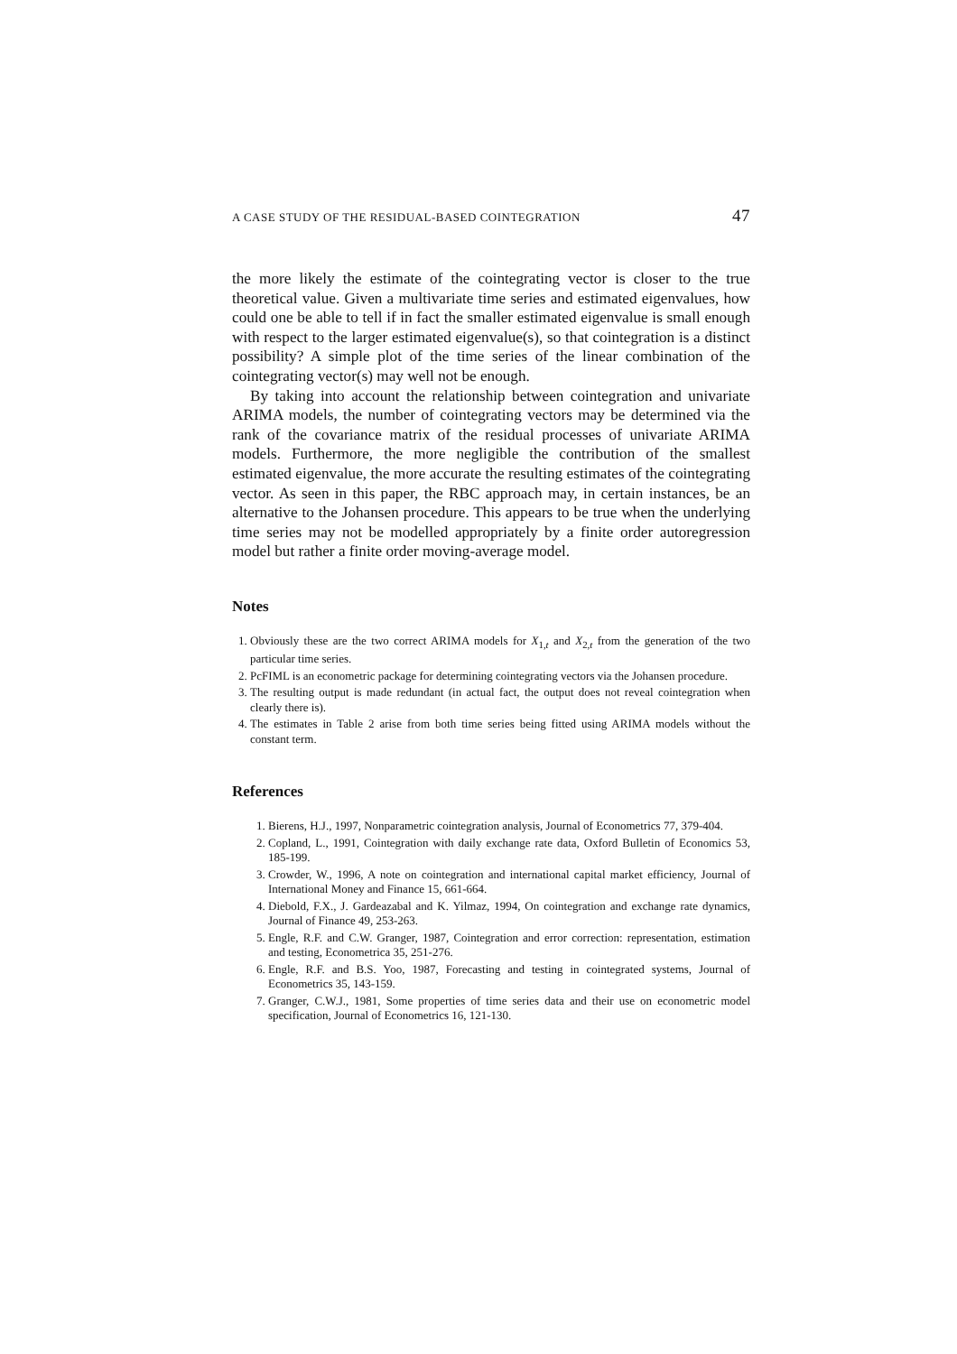A CASE STUDY OF THE RESIDUAL-BASED COINTEGRATION 47
the more likely the estimate of the cointegrating vector is closer to the true theoretical value. Given a multivariate time series and estimated eigenvalues, how could one be able to tell if in fact the smaller estimated eigenvalue is small enough with respect to the larger estimated eigenvalue(s), so that cointegration is a distinct possibility? A simple plot of the time series of the linear combination of the cointegrating vector(s) may well not be enough.
By taking into account the relationship between cointegration and univariate ARIMA models, the number of cointegrating vectors may be determined via the rank of the covariance matrix of the residual processes of univariate ARIMA models. Furthermore, the more negligible the contribution of the smallest estimated eigenvalue, the more accurate the resulting estimates of the cointegrating vector. As seen in this paper, the RBC approach may, in certain instances, be an alternative to the Johansen procedure. This appears to be true when the underlying time series may not be modelled appropriately by a finite order autoregression model but rather a finite order moving-average model.
Notes
1. Obviously these are the two correct ARIMA models for X<sub>1,t</sub> and X<sub>2,t</sub> from the generation of the two particular time series.
2. PcFIML is an econometric package for determining cointegrating vectors via the Johansen procedure.
3. The resulting output is made redundant (in actual fact, the output does not reveal cointegration when clearly there is).
4. The estimates in Table 2 arise from both time series being fitted using ARIMA models without the constant term.
References
1. Bierens, H.J., 1997, Nonparametric cointegration analysis, Journal of Econometrics 77, 379-404.
2. Copland, L., 1991, Cointegration with daily exchange rate data, Oxford Bulletin of Economics 53, 185-199.
3. Crowder, W., 1996, A note on cointegration and international capital market efficiency, Journal of International Money and Finance 15, 661-664.
4. Diebold, F.X., J. Gardeazabal and K. Yilmaz, 1994, On cointegration and exchange rate dynamics, Journal of Finance 49, 253-263.
5. Engle, R.F. and C.W. Granger, 1987, Cointegration and error correction: representation, estimation and testing, Econometrica 35, 251-276.
6. Engle, R.F. and B.S. Yoo, 1987, Forecasting and testing in cointegrated systems, Journal of Econometrics 35, 143-159.
7. Granger, C.W.J., 1981, Some properties of time series data and their use on econometric model specification, Journal of Econometrics 16, 121-130.